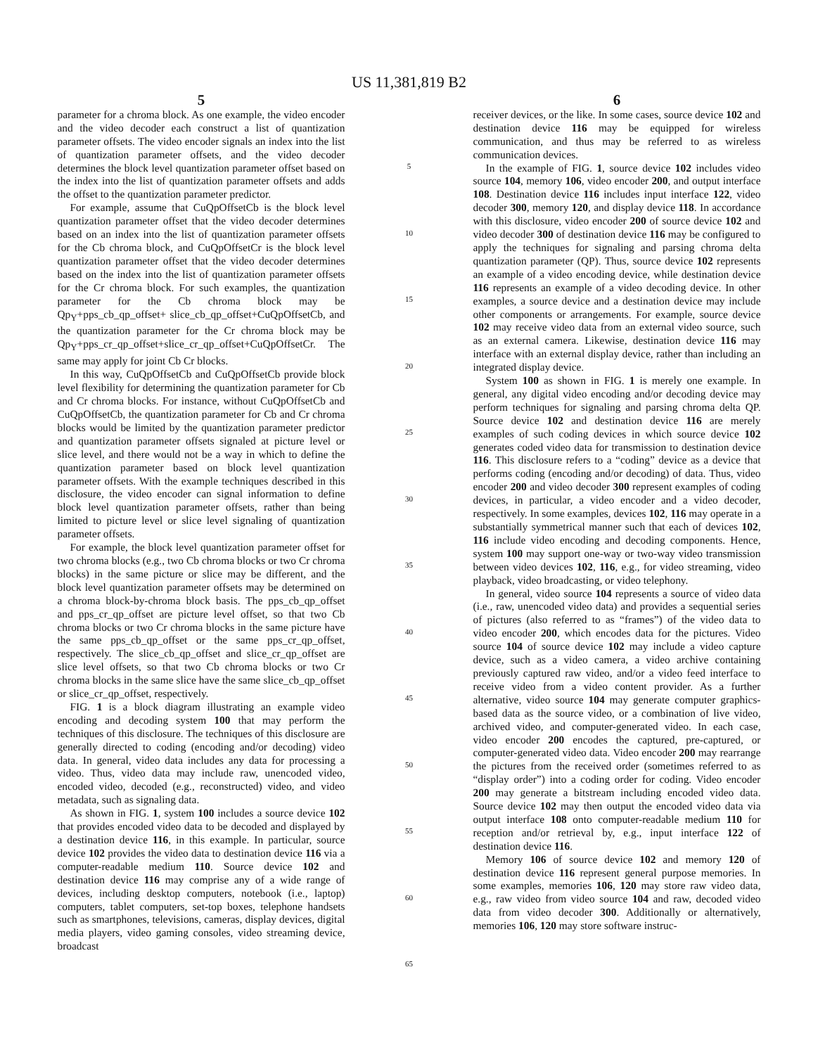US 11,381,819 B2
5
parameter for a chroma block. As one example, the video encoder and the video decoder each construct a list of quantization parameter offsets. The video encoder signals an index into the list of quantization parameter offsets, and the video decoder determines the block level quantization parameter offset based on the index into the list of quantization parameter offsets and adds the offset to the quantization parameter predictor.
For example, assume that CuQpOffsetCb is the block level quantization parameter offset that the video decoder determines based on an index into the list of quantization parameter offsets for the Cb chroma block, and CuQpOffsetCr is the block level quantization parameter offset that the video decoder determines based on the index into the list of quantization parameter offsets for the Cr chroma block. For such examples, the quantization parameter for the Cb chroma block may be Qp<sub>Y</sub>+pps_cb_qp_offset+ slice_cb_qp_offset+CuQpOffsetCb, and the quantization parameter for the Cr chroma block may be Qp<sub>Y</sub>+pps_cr_qp_offset+slice_cr_qp_offset+CuQpOffsetCr. The same may apply for joint Cb Cr blocks.
In this way, CuQpOffsetCb and CuQpOffsetCb provide block level flexibility for determining the quantization parameter for Cb and Cr chroma blocks. For instance, without CuQpOffsetCb and CuQpOffsetCb, the quantization parameter for Cb and Cr chroma blocks would be limited by the quantization parameter predictor and quantization parameter offsets signaled at picture level or slice level, and there would not be a way in which to define the quantization parameter based on block level quantization parameter offsets. With the example techniques described in this disclosure, the video encoder can signal information to define block level quantization parameter offsets, rather than being limited to picture level or slice level signaling of quantization parameter offsets.
For example, the block level quantization parameter offset for two chroma blocks (e.g., two Cb chroma blocks or two Cr chroma blocks) in the same picture or slice may be different, and the block level quantization parameter offsets may be determined on a chroma block-by-chroma block basis. The pps_cb_qp_offset and pps_cr_qp_offset are picture level offset, so that two Cb chroma blocks or two Cr chroma blocks in the same picture have the same pps_cb_qp_offset or the same pps_cr_qp_offset, respectively. The slice_cb_qp_offset and slice_cr_qp_offset are slice level offsets, so that two Cb chroma blocks or two Cr chroma blocks in the same slice have the same slice_cb_qp_offset or slice_cr_qp_offset, respectively.
FIG. 1 is a block diagram illustrating an example video encoding and decoding system 100 that may perform the techniques of this disclosure. The techniques of this disclosure are generally directed to coding (encoding and/or decoding) video data. In general, video data includes any data for processing a video. Thus, video data may include raw, unencoded video, encoded video, decoded (e.g., reconstructed) video, and video metadata, such as signaling data.
As shown in FIG. 1, system 100 includes a source device 102 that provides encoded video data to be decoded and displayed by a destination device 116, in this example. In particular, source device 102 provides the video data to destination device 116 via a computer-readable medium 110. Source device 102 and destination device 116 may comprise any of a wide range of devices, including desktop computers, notebook (i.e., laptop) computers, tablet computers, set-top boxes, telephone handsets such as smartphones, televisions, cameras, display devices, digital media players, video gaming consoles, video streaming device, broadcast
5
10
15
20
25
30
35
40
45
50
55
60
65
6
receiver devices, or the like. In some cases, source device 102 and destination device 116 may be equipped for wireless communication, and thus may be referred to as wireless communication devices.
In the example of FIG. 1, source device 102 includes video source 104, memory 106, video encoder 200, and output interface 108. Destination device 116 includes input interface 122, video decoder 300, memory 120, and display device 118. In accordance with this disclosure, video encoder 200 of source device 102 and video decoder 300 of destination device 116 may be configured to apply the techniques for signaling and parsing chroma delta quantization parameter (QP). Thus, source device 102 represents an example of a video encoding device, while destination device 116 represents an example of a video decoding device. In other examples, a source device and a destination device may include other components or arrangements. For example, source device 102 may receive video data from an external video source, such as an external camera. Likewise, destination device 116 may interface with an external display device, rather than including an integrated display device.
System 100 as shown in FIG. 1 is merely one example. In general, any digital video encoding and/or decoding device may perform techniques for signaling and parsing chroma delta QP. Source device 102 and destination device 116 are merely examples of such coding devices in which source device 102 generates coded video data for transmission to destination device 116. This disclosure refers to a “coding” device as a device that performs coding (encoding and/or decoding) of data. Thus, video encoder 200 and video decoder 300 represent examples of coding devices, in particular, a video encoder and a video decoder, respectively. In some examples, devices 102, 116 may operate in a substantially symmetrical manner such that each of devices 102, 116 include video encoding and decoding components. Hence, system 100 may support one-way or two-way video transmission between video devices 102, 116, e.g., for video streaming, video playback, video broadcasting, or video telephony.
In general, video source 104 represents a source of video data (i.e., raw, unencoded video data) and provides a sequential series of pictures (also referred to as “frames”) of the video data to video encoder 200, which encodes data for the pictures. Video source 104 of source device 102 may include a video capture device, such as a video camera, a video archive containing previously captured raw video, and/or a video feed interface to receive video from a video content provider. As a further alternative, video source 104 may generate computer graphics-based data as the source video, or a combination of live video, archived video, and computer-generated video. In each case, video encoder 200 encodes the captured, pre-captured, or computer-generated video data. Video encoder 200 may rearrange the pictures from the received order (sometimes referred to as “display order”) into a coding order for coding. Video encoder 200 may generate a bitstream including encoded video data. Source device 102 may then output the encoded video data via output interface 108 onto computer-readable medium 110 for reception and/or retrieval by, e.g., input interface 122 of destination device 116.
Memory 106 of source device 102 and memory 120 of destination device 116 represent general purpose memories. In some examples, memories 106, 120 may store raw video data, e.g., raw video from video source 104 and raw, decoded video data from video decoder 300. Additionally or alternatively, memories 106, 120 may store software instruc-